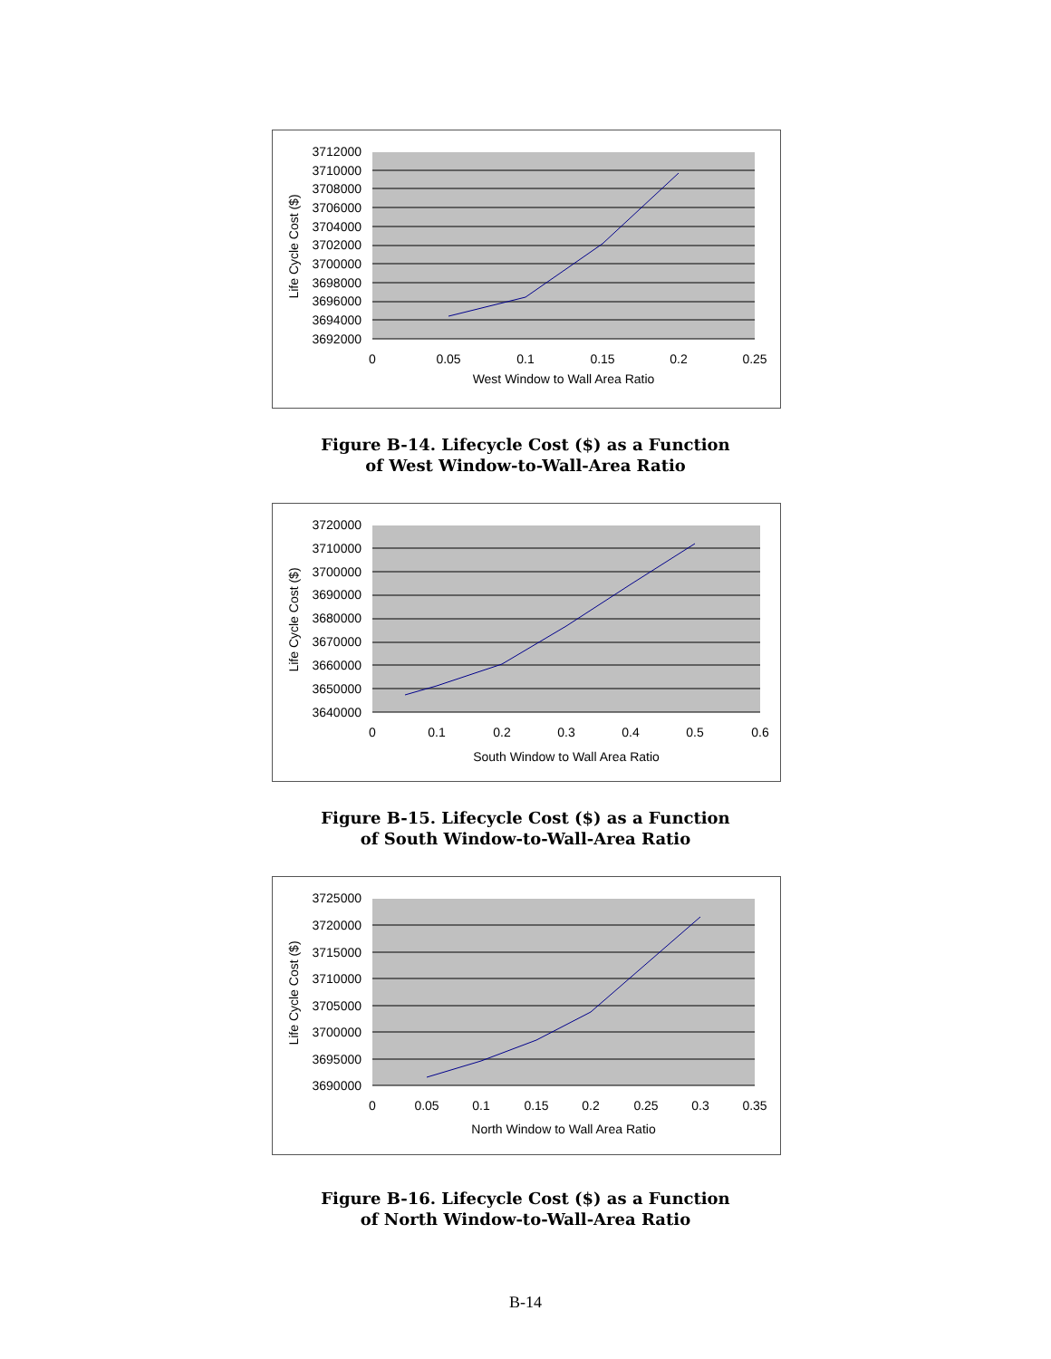3712000
3710000
3708000
3706000
3704000
3702000
3700000
3698000
3696000
3694000
3692000
0
0.05
0.1
0.15
0.2
0.25
West Window to Wall Area Ratio
Life Cycle Cost ($)
Figure B-14. Lifecycle Cost ($) as a Function
of West Window-to-Wall-Area Ratio
3720000
3710000
3700000
3690000
3680000
3670000
3660000
3650000
3640000
0
0.1
0.2
0.3
0.4
0.5
0.6
South Window to Wall Area Ratio
Life Cycle Cost ($)
Figure B-15. Lifecycle Cost ($) as a Function
of South Window-to-Wall-Area Ratio
3725000
3720000
3715000
3710000
3705000
3700000
3695000
3690000
0
0.05
0.1
0.15
0.2
0.25
0.3
0.35
North Window to Wall Area Ratio
Life Cycle Cost ($)
Figure B-16. Lifecycle Cost ($) as a Function
of North Window-to-Wall-Area Ratio
B-14